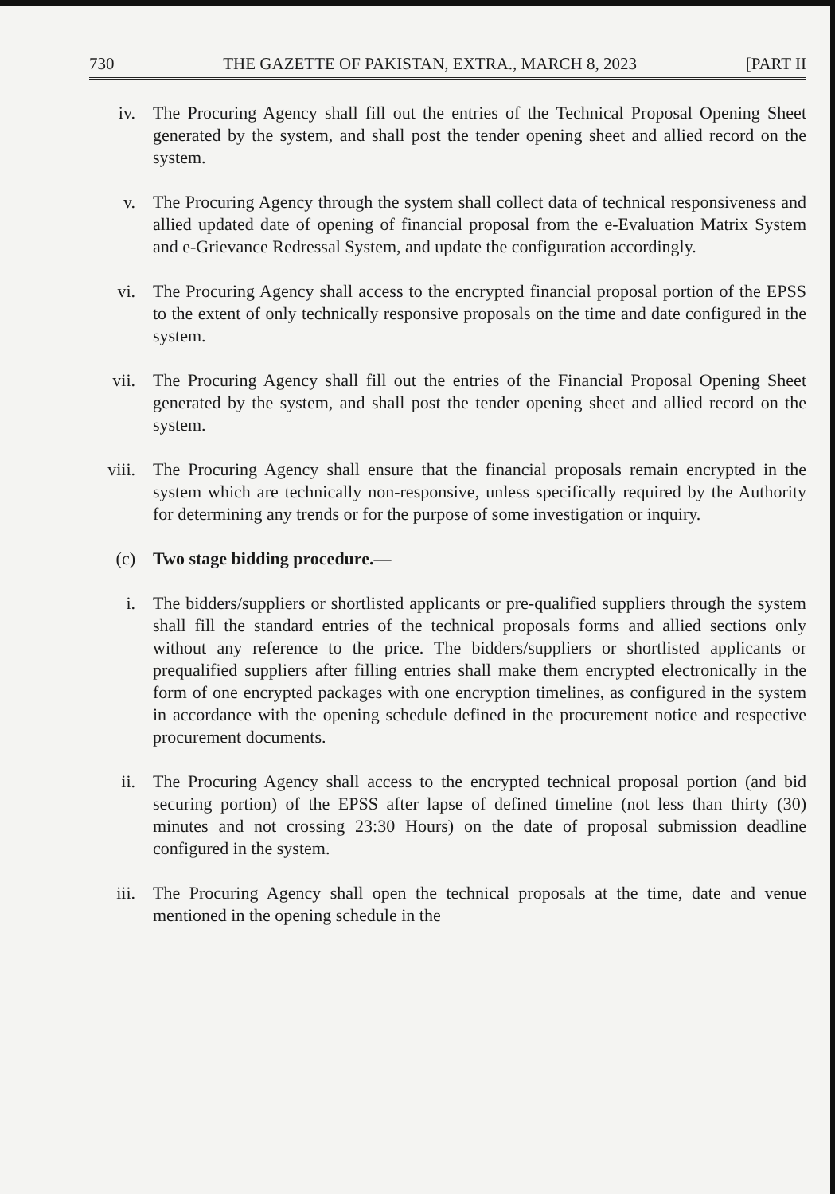730 THE GAZETTE OF PAKISTAN, EXTRA., MARCH 8, 2023 [PART II
iv. The Procuring Agency shall fill out the entries of the Technical Proposal Opening Sheet generated by the system, and shall post the tender opening sheet and allied record on the system.
v. The Procuring Agency through the system shall collect data of technical responsiveness and allied updated date of opening of financial proposal from the e-Evaluation Matrix System and e-Grievance Redressal System, and update the configuration accordingly.
vi. The Procuring Agency shall access to the encrypted financial proposal portion of the EPSS to the extent of only technically responsive proposals on the time and date configured in the system.
vii. The Procuring Agency shall fill out the entries of the Financial Proposal Opening Sheet generated by the system, and shall post the tender opening sheet and allied record on the system.
viii.
The Procuring Agency shall ensure that the financial proposals remain encrypted in the system which are technically non-responsive, unless specifically required by the Authority for determining any trends or for the purpose of some investigation or inquiry.
(c) Two stage bidding procedure.—
i. The bidders/suppliers or shortlisted applicants or pre-qualified suppliers through the system shall fill the standard entries of the technical proposals forms and allied sections only without any reference to the price. The bidders/suppliers or shortlisted applicants or prequalified suppliers after filling entries shall make them encrypted electronically in the form of one encrypted packages with one encryption timelines, as configured in the system in accordance with the opening schedule defined in the procurement notice and respective procurement documents.
ii. The Procuring Agency shall access to the encrypted technical proposal portion (and bid securing portion) of the EPSS after lapse of defined timeline (not less than thirty (30) minutes and not crossing 23:30 Hours) on the date of proposal submission deadline configured in the system.
iii. The Procuring Agency shall open the technical proposals at the time, date and venue mentioned in the opening schedule in the